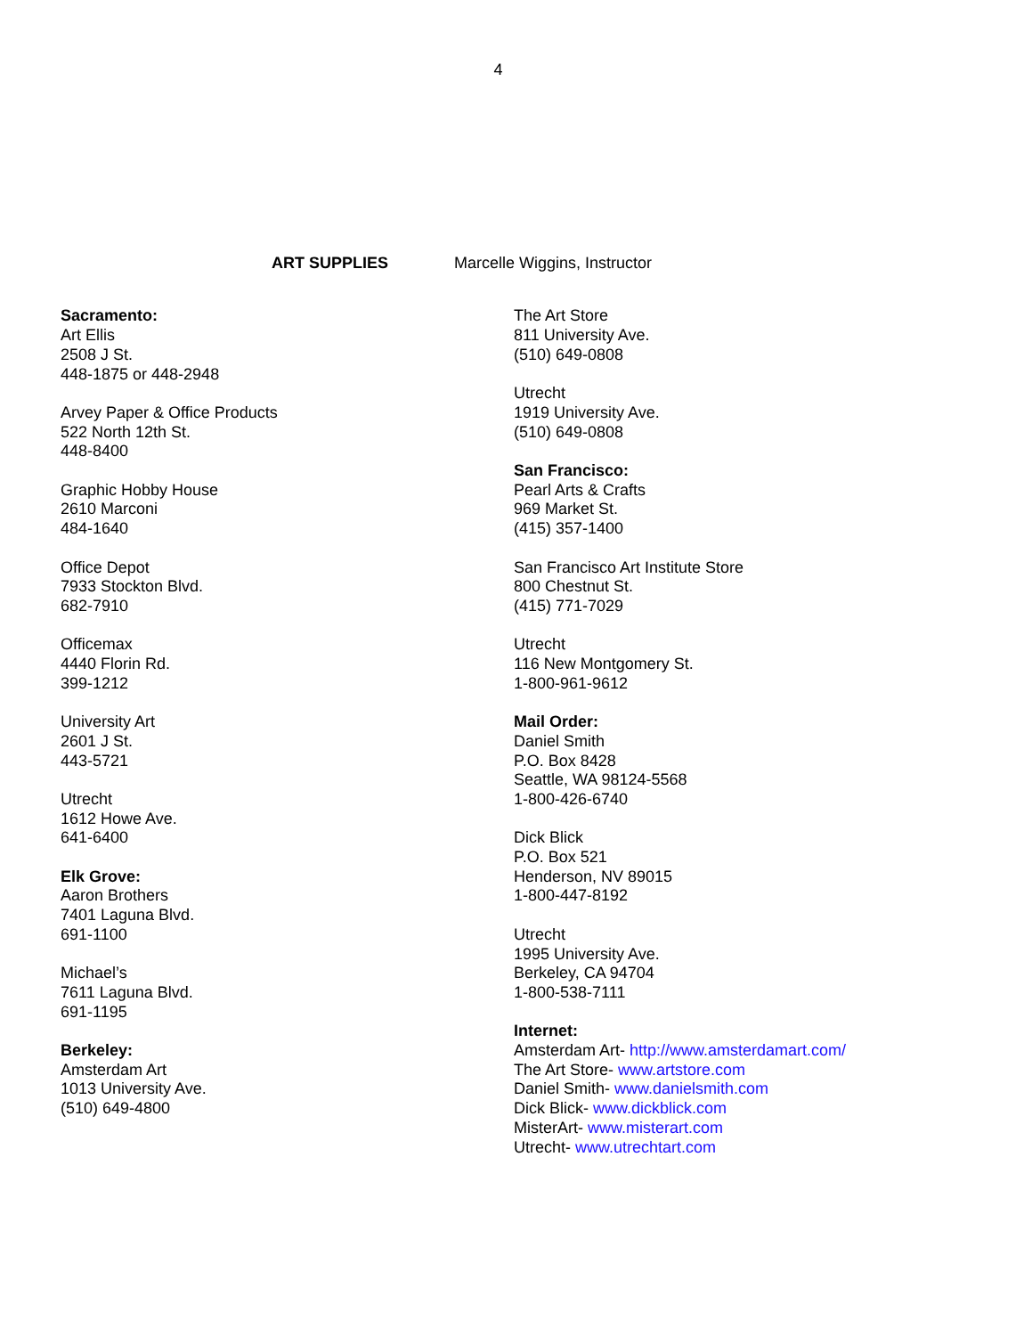4
ART SUPPLIES Marcelle Wiggins, Instructor
Sacramento:
Art Ellis
2508 J St.
448-1875 or 448-2948
Arvey Paper & Office Products
522 North 12th St.
448-8400
Graphic Hobby House
2610 Marconi
484-1640
Office Depot
7933 Stockton Blvd.
682-7910
Officemax
4440 Florin Rd.
399-1212
University Art
2601 J St.
443-5721
Utrecht
1612 Howe Ave.
641-6400
Elk Grove:
Aaron Brothers
7401 Laguna Blvd.
691-1100
Michael’s
7611 Laguna Blvd.
691-1195
Berkeley:
Amsterdam Art
1013 University Ave.
(510) 649-4800
The Art Store
811 University Ave.
(510) 649-0808
Utrecht
1919 University Ave.
(510) 649-0808
San Francisco:
Pearl Arts & Crafts
969 Market St.
(415) 357-1400
San Francisco Art Institute Store
800 Chestnut St.
(415) 771-7029
Utrecht
116 New Montgomery St.
1-800-961-9612
Mail Order:
Daniel Smith
P.O. Box 8428
Seattle, WA 98124-5568
1-800-426-6740
Dick Blick
P.O. Box 521
Henderson, NV 89015
1-800-447-8192
Utrecht
1995 University Ave.
Berkeley, CA 94704
1-800-538-7111
Internet:
Amsterdam Art- http://www.amsterdamart.com/
The Art Store- www.artstore.com
Daniel Smith- www.danielsmith.com
Dick Blick- www.dickblick.com
MisterArt- www.misterart.com
Utrecht- www.utrechtart.com